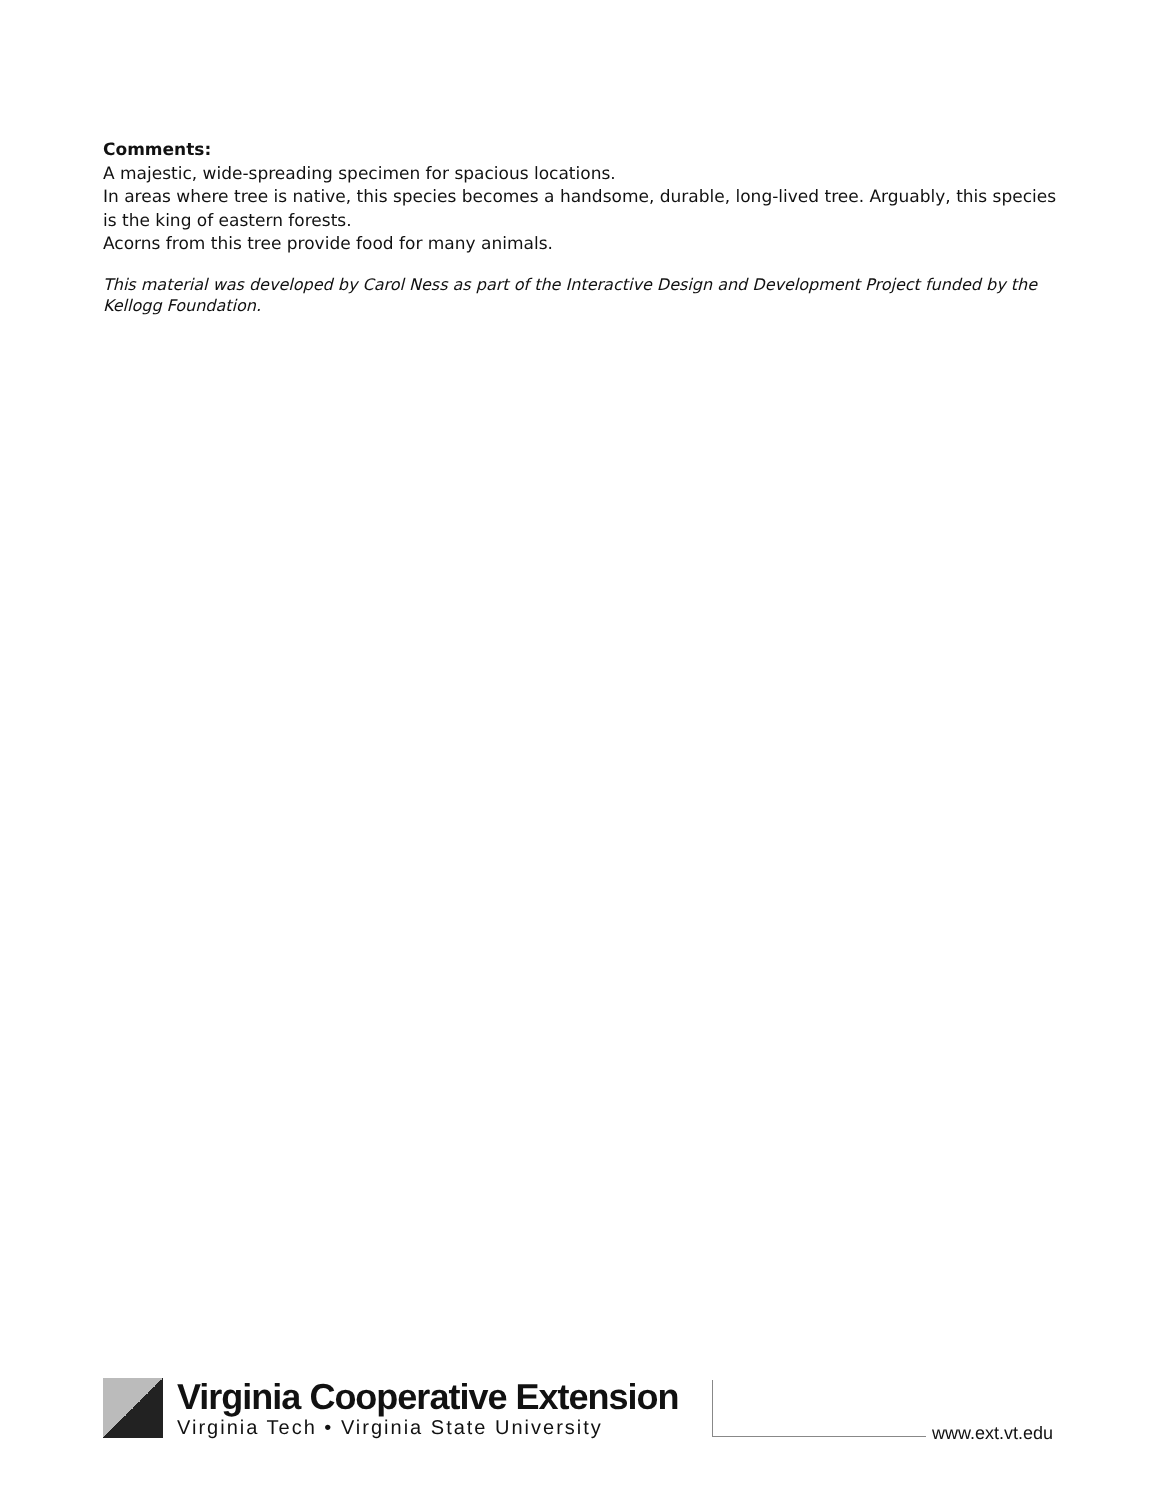Comments:
A majestic, wide-spreading specimen for spacious locations.
In areas where tree is native, this species becomes a handsome, durable, long-lived tree. Arguably, this species is the king of eastern forests.
Acorns from this tree provide food for many animals.
This material was developed by Carol Ness as part of the Interactive Design and Development Project funded by the Kellogg Foundation.
Virginia Cooperative Extension
Virginia Tech • Virginia State University
www.ext.vt.edu